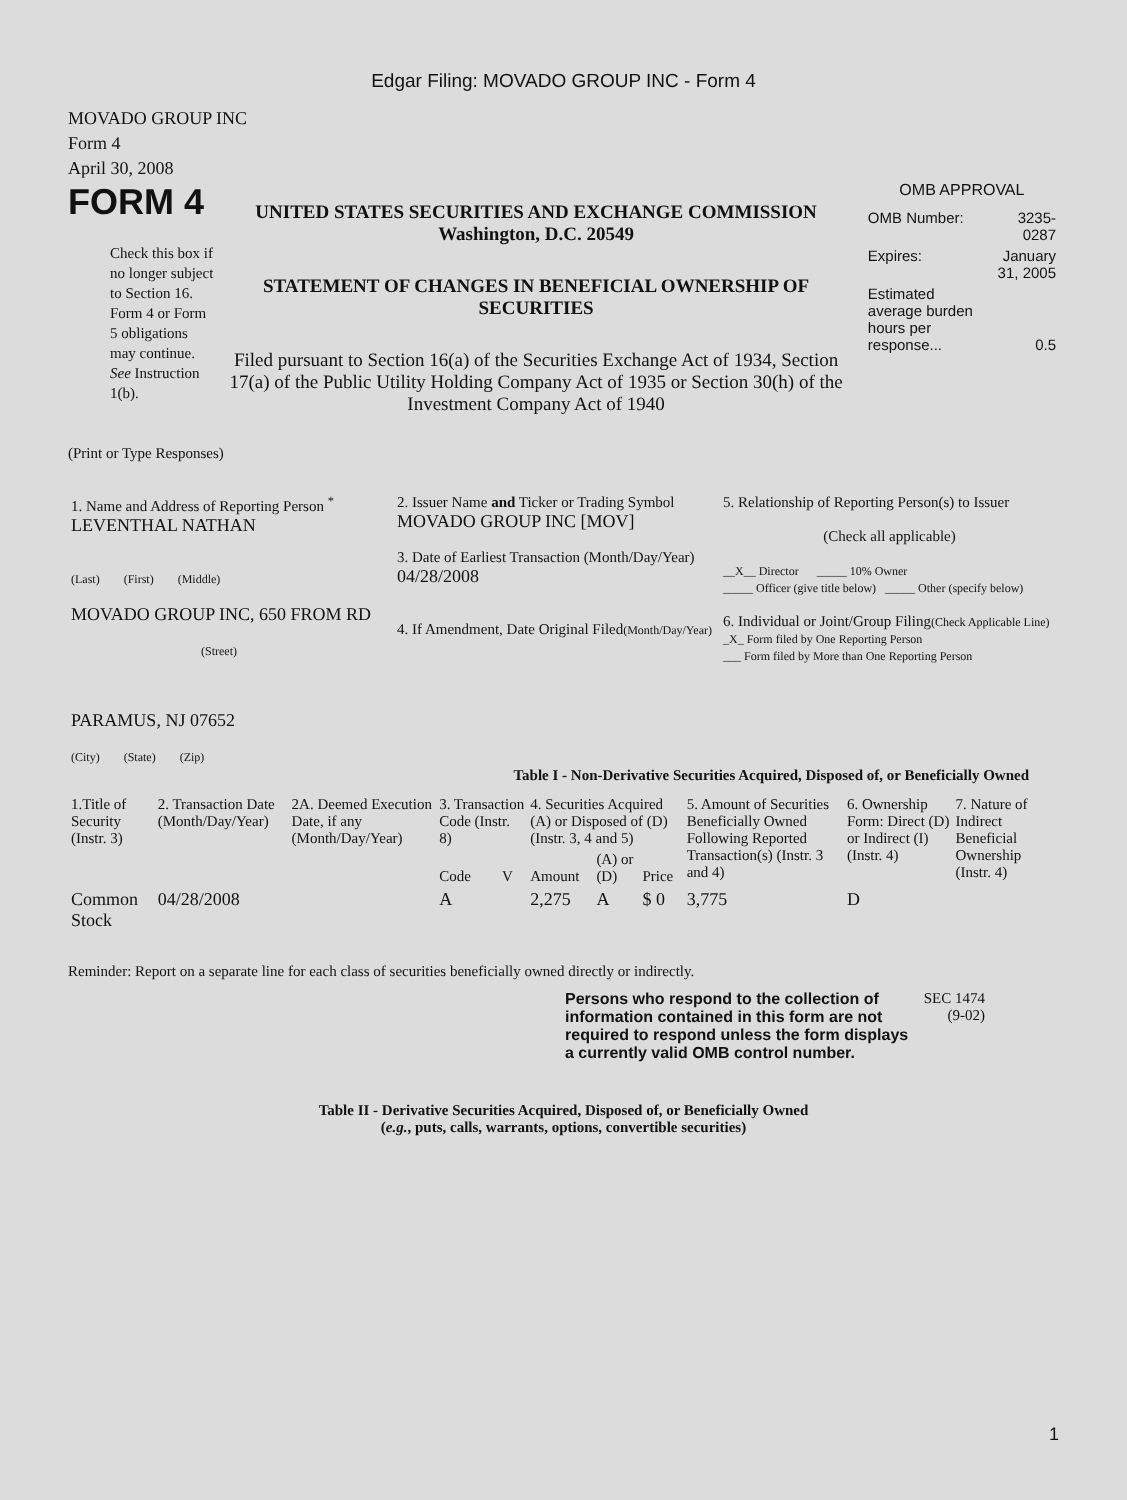Edgar Filing: MOVADO GROUP INC - Form 4
MOVADO GROUP INC
Form 4
April 30, 2008
FORM 4
Check this box if no longer subject to Section 16. Form 4 or Form 5 obligations may continue. See Instruction 1(b).
UNITED STATES SECURITIES AND EXCHANGE COMMISSION
Washington, D.C. 20549
STATEMENT OF CHANGES IN BENEFICIAL OWNERSHIP OF SECURITIES
Filed pursuant to Section 16(a) of the Securities Exchange Act of 1934, Section 17(a) of the Public Utility Holding Company Act of 1935 or Section 30(h) of the Investment Company Act of 1940
OMB APPROVAL
| OMB Number: | 3235-0287 |
| Expires: | January 31, 2005 |
| Estimated average burden hours per response... | 0.5 |
(Print or Type Responses)
| 1. Name and Address of Reporting Person <sup>*</sup> LEVENTHAL NATHAN (Last) (First) (Middle) MOVADO GROUP INC, 650 FROM RD (Street) PARAMUS, NJ 07652 (City) (State) (Zip) | 2. Issuer Name and Ticker or Trading Symbol MOVADO GROUP INC [MOV] 3. Date of Earliest Transaction (Month/Day/Year) 04/28/2008 4. If Amendment, Date Original Filed (Month/Day/Year) | 5. Relationship of Reporting Person(s) to Issuer (Check all applicable) __X__ Director _____ 10% Owner _____ Officer (give title below) _____ Other (specify below) 6. Individual or Joint/Group Filing (Check Applicable Line) _X_ Form filed by One Reporting Person ___ Form filed by More than One Reporting Person |
Table I - Non-Derivative Securities Acquired, Disposed of, or Beneficially Owned
| 1.Title of Security (Instr. 3) | 2. Transaction Date (Month/Day/Year) | 2A. Deemed Execution Date, if any (Month/Day/Year) | 3. Transaction Code (Instr. 8) | | 4. Securities Acquired (A) or Disposed of (D) (Instr. 3, 4 and 5) | | | 5. Amount of Securities Beneficially Owned Following Reported Transaction(s) (Instr. 3 and 4) | 6. Ownership Form: Direct (D) or Indirect (I) (Instr. 4) | 7. Nature of Indirect Beneficial Ownership (Instr. 4) |
| --- | --- | --- | --- | --- | --- | --- | --- | --- | --- | --- |
| | | | Code | V | Amount | (A) or (D) | Price | | | |
| Common Stock | 04/28/2008 | | A | | 2,275 | A | $ 0 | 3,775 | D | |
Reminder: Report on a separate line for each class of securities beneficially owned directly or indirectly.
Persons who respond to the collection of information contained in this form are not required to respond unless the form displays a currently valid OMB control number.
SEC 1474 (9-02)
Table II - Derivative Securities Acquired, Disposed of, or Beneficially Owned
(e.g., puts, calls, warrants, options, convertible securities)
1